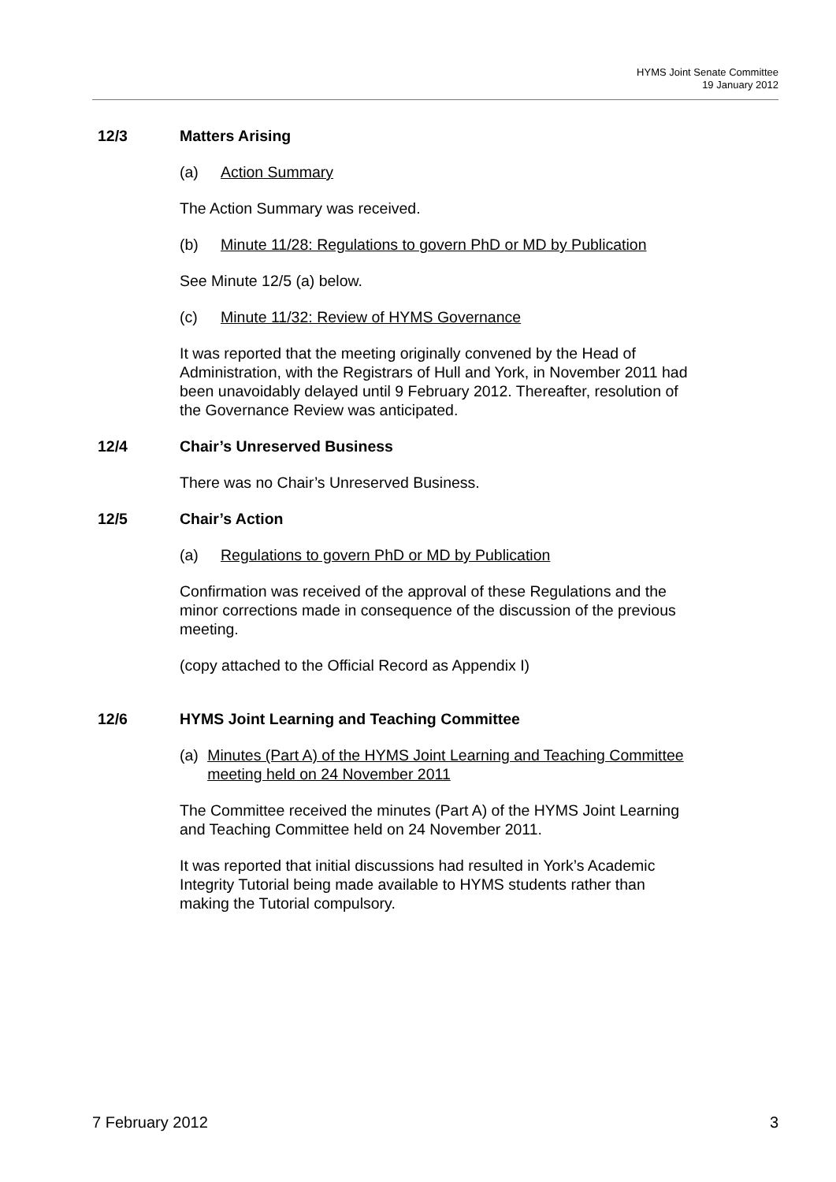HYMS Joint Senate Committee
19 January 2012
12/3 Matters Arising
(a) Action Summary
The Action Summary was received.
(b) Minute 11/28: Regulations to govern PhD or MD by Publication
See Minute 12/5 (a) below.
(c) Minute 11/32: Review of HYMS Governance
It was reported that the meeting originally convened by the Head of Administration, with the Registrars of Hull and York, in November 2011 had been unavoidably delayed until 9 February 2012. Thereafter, resolution of the Governance Review was anticipated.
12/4 Chair’s Unreserved Business
There was no Chair’s Unreserved Business.
12/5 Chair’s Action
(a) Regulations to govern PhD or MD by Publication
Confirmation was received of the approval of these Regulations and the minor corrections made in consequence of the discussion of the previous meeting.
(copy attached to the Official Record as Appendix I)
12/6 HYMS Joint Learning and Teaching Committee
(a) Minutes (Part A) of the HYMS Joint Learning and Teaching Committee meeting held on 24 November 2011
The Committee received the minutes (Part A) of the HYMS Joint Learning and Teaching Committee held on 24 November 2011.
It was reported that initial discussions had resulted in York’s Academic Integrity Tutorial being made available to HYMS students rather than making the Tutorial compulsory.
7 February 2012 3